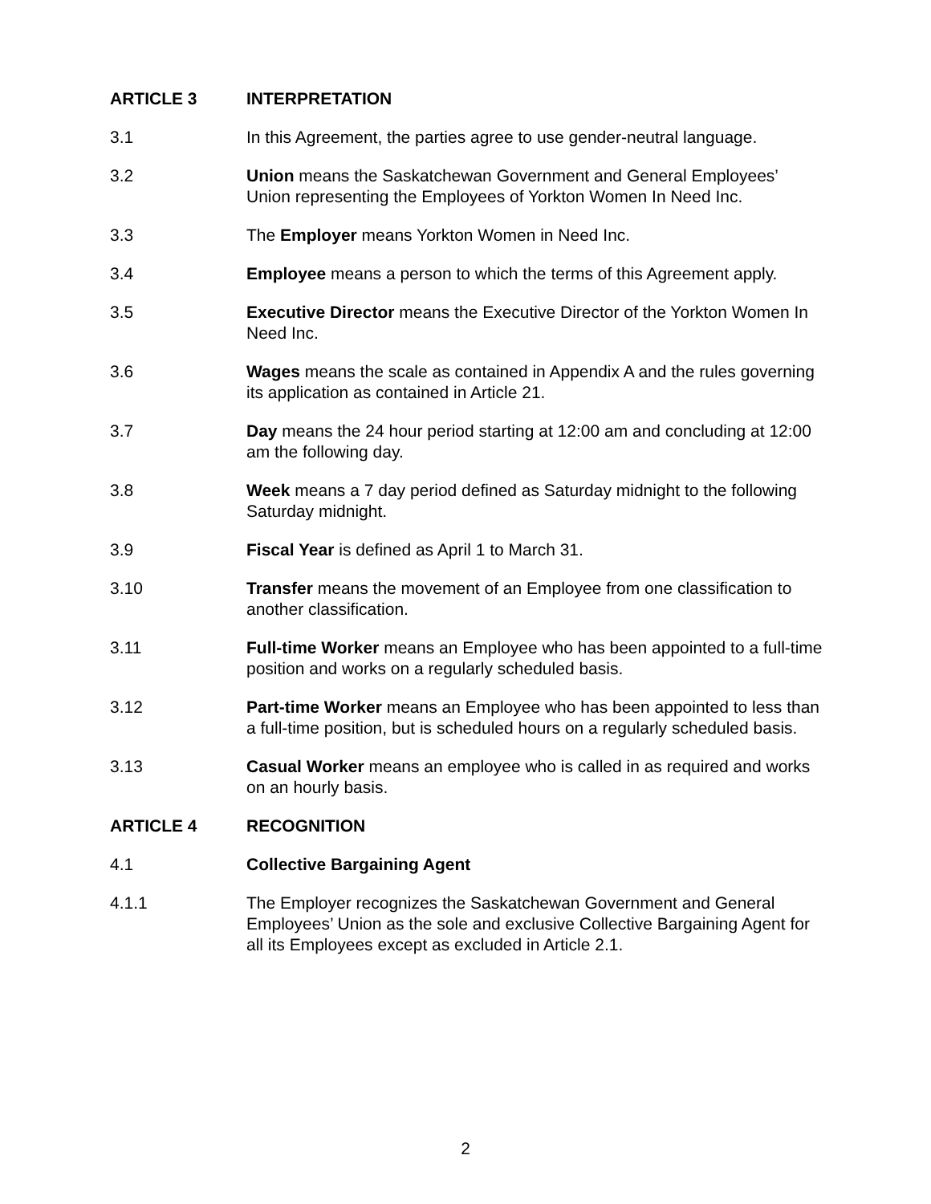ARTICLE 3 INTERPRETATION
3.1 In this Agreement, the parties agree to use gender-neutral language.
3.2 Union means the Saskatchewan Government and General Employees’ Union representing the Employees of Yorkton Women In Need Inc.
3.3 The Employer means Yorkton Women in Need Inc.
3.4 Employee means a person to which the terms of this Agreement apply.
3.5 Executive Director means the Executive Director of the Yorkton Women In Need Inc.
3.6 Wages means the scale as contained in Appendix A and the rules governing its application as contained in Article 21.
3.7 Day means the 24 hour period starting at 12:00 am and concluding at 12:00 am the following day.
3.8 Week means a 7 day period defined as Saturday midnight to the following Saturday midnight.
3.9 Fiscal Year is defined as April 1 to March 31.
3.10 Transfer means the movement of an Employee from one classification to another classification.
3.11 Full-time Worker means an Employee who has been appointed to a full-time position and works on a regularly scheduled basis.
3.12 Part-time Worker means an Employee who has been appointed to less than a full-time position, but is scheduled hours on a regularly scheduled basis.
3.13 Casual Worker means an employee who is called in as required and works on an hourly basis.
ARTICLE 4 RECOGNITION
4.1 Collective Bargaining Agent
4.1.1 The Employer recognizes the Saskatchewan Government and General Employees’ Union as the sole and exclusive Collective Bargaining Agent for all its Employees except as excluded in Article 2.1.
2